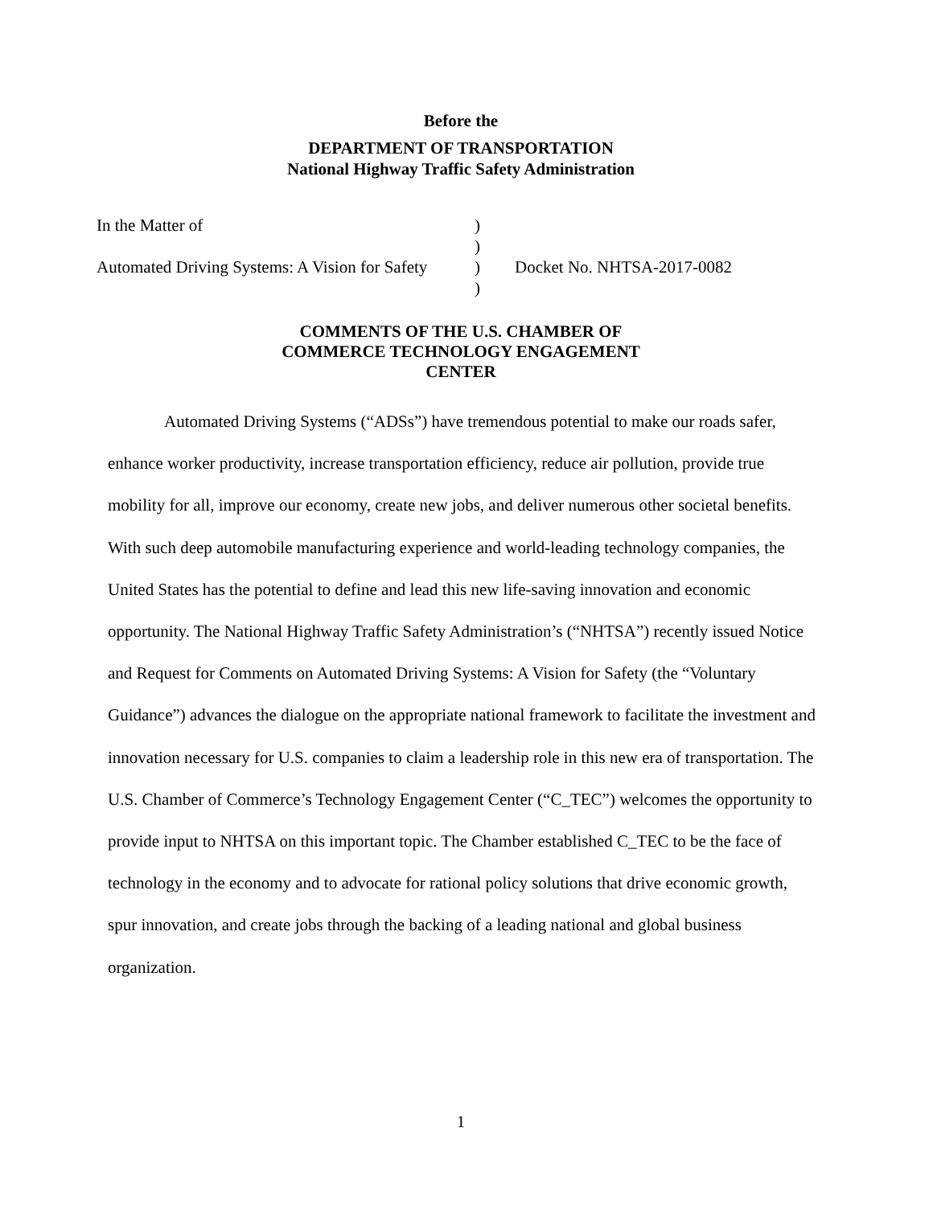Before the
DEPARTMENT OF TRANSPORTATION
National Highway Traffic Safety Administration
| In the Matter of | ) | |
| | ) | |
| Automated Driving Systems: A Vision for Safety | ) | Docket No. NHTSA-2017-0082 |
| | ) | |
COMMENTS OF THE U.S. CHAMBER OF
COMMERCE TECHNOLOGY ENGAGEMENT
CENTER
Automated Driving Systems (“ADSs”) have tremendous potential to make our roads safer, enhance worker productivity, increase transportation efficiency, reduce air pollution, provide true mobility for all, improve our economy, create new jobs, and deliver numerous other societal benefits. With such deep automobile manufacturing experience and world-leading technology companies, the United States has the potential to define and lead this new life-saving innovation and economic opportunity. The National Highway Traffic Safety Administration’s (“NHTSA”) recently issued Notice and Request for Comments on Automated Driving Systems: A Vision for Safety (the “Voluntary Guidance”) advances the dialogue on the appropriate national framework to facilitate the investment and innovation necessary for U.S. companies to claim a leadership role in this new era of transportation. The U.S. Chamber of Commerce’s Technology Engagement Center (“C_TEC”) welcomes the opportunity to provide input to NHTSA on this important topic. The Chamber established C_TEC to be the face of technology in the economy and to advocate for rational policy solutions that drive economic growth, spur innovation, and create jobs through the backing of a leading national and global business organization.
1